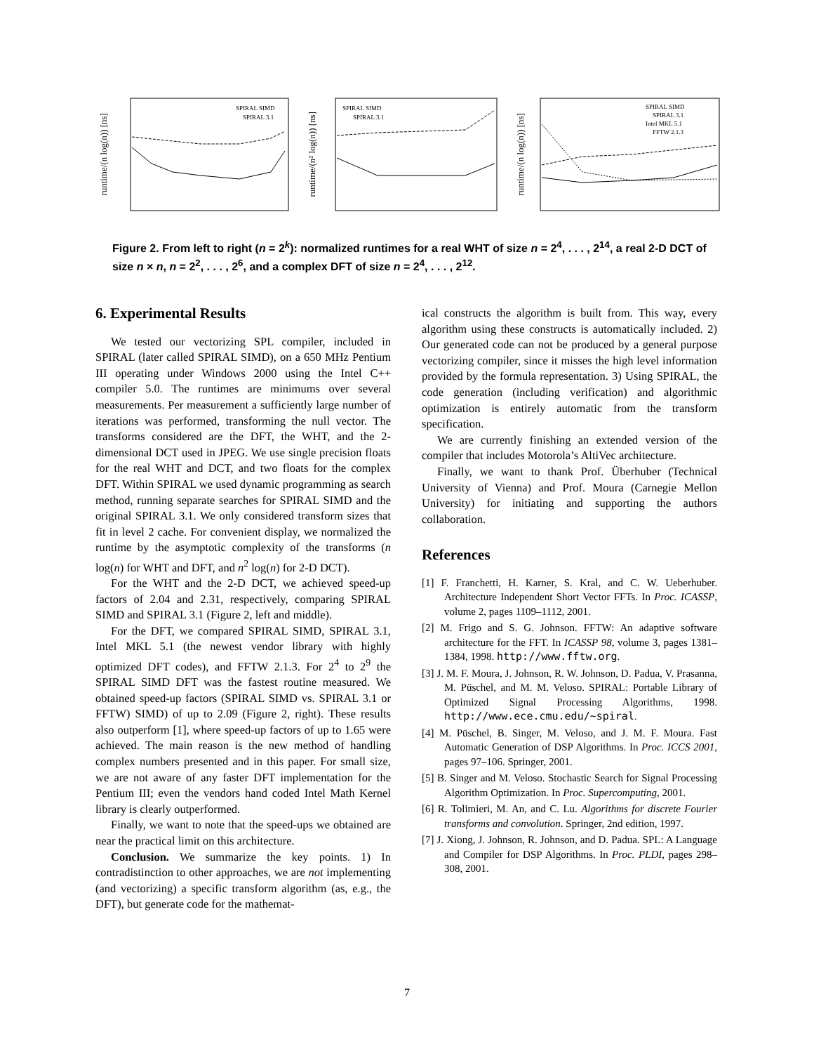runtime/(n log(n)) [ns]
SPIRAL SIMD
SPIRAL 3.1
runtime/(n² log(n)) [ns]
SPIRAL SIMD
SPIRAL 3.1
runtime/(n log(n)) [ns]
SPIRAL SIMD
SPIRAL 3.1
Intel MKL 5.1
FFTW 2.1.3
Figure 2. From left to right (n = 2<sup>k</sup>): normalized runtimes for a real WHT of size n = 2<sup>4</sup>, . . . , 2<sup>14</sup>, a real 2-D DCT of size n × n, n = 2<sup>2</sup>, . . . , 2<sup>6</sup>, and a complex DFT of size n = 2<sup>4</sup>, . . . , 2<sup>12</sup>.
6. Experimental Results
We tested our vectorizing SPL compiler, included in SPIRAL (later called SPIRAL SIMD), on a 650 MHz Pentium III operating under Windows 2000 using the Intel C++ compiler 5.0. The runtimes are minimums over several measurements. Per measurement a sufficiently large number of iterations was performed, transforming the null vector. The transforms considered are the DFT, the WHT, and the 2-dimensional DCT used in JPEG. We use single precision floats for the real WHT and DCT, and two floats for the complex DFT. Within SPIRAL we used dynamic programming as search method, running separate searches for SPIRAL SIMD and the original SPIRAL 3.1. We only considered transform sizes that fit in level 2 cache. For convenient display, we normalized the runtime by the asymptotic complexity of the transforms (n log(n) for WHT and DFT, and n<sup>2</sup> log(n) for 2-D DCT).
For the WHT and the 2-D DCT, we achieved speed-up factors of 2.04 and 2.31, respectively, comparing SPIRAL SIMD and SPIRAL 3.1 (Figure 2, left and middle).
For the DFT, we compared SPIRAL SIMD, SPIRAL 3.1, Intel MKL 5.1 (the newest vendor library with highly optimized DFT codes), and FFTW 2.1.3. For 2<sup>4</sup> to 2<sup>9</sup> the SPIRAL SIMD DFT was the fastest routine measured. We obtained speed-up factors (SPIRAL SIMD vs. SPIRAL 3.1 or FFTW) SIMD) of up to 2.09 (Figure 2, right). These results also outperform [1], where speed-up factors of up to 1.65 were achieved. The main reason is the new method of handling complex numbers presented and in this paper. For small size, we are not aware of any faster DFT implementation for the Pentium III; even the vendors hand coded Intel Math Kernel library is clearly outperformed.
Finally, we want to note that the speed-ups we obtained are near the practical limit on this architecture.
Conclusion. We summarize the key points. 1) In contradistinction to other approaches, we are not implementing (and vectorizing) a specific transform algorithm (as, e.g., the DFT), but generate code for the mathemat-
ical constructs the algorithm is built from. This way, every algorithm using these constructs is automatically included. 2) Our generated code can not be produced by a general purpose vectorizing compiler, since it misses the high level information provided by the formula representation. 3) Using SPIRAL, the code generation (including verification) and algorithmic optimization is entirely automatic from the transform specification.
We are currently finishing an extended version of the compiler that includes Motorola’s AltiVec architecture.
Finally, we want to thank Prof. Überhuber (Technical University of Vienna) and Prof. Moura (Carnegie Mellon University) for initiating and supporting the authors collaboration.
References
[1] F. Franchetti, H. Karner, S. Kral, and C. W. Ueberhuber. Architecture Independent Short Vector FFTs. In Proc. ICASSP, volume 2, pages 1109–1112, 2001.
[2] M. Frigo and S. G. Johnson. FFTW: An adaptive software architecture for the FFT. In ICASSP 98, volume 3, pages 1381–1384, 1998. http://www.fftw.org.
[3] J. M. F. Moura, J. Johnson, R. W. Johnson, D. Padua, V. Prasanna, M. Püschel, and M. M. Veloso. SPIRAL: Portable Library of Optimized Signal Processing Algorithms, 1998. http://www.ece.cmu.edu/∼spiral.
[4] M. Püschel, B. Singer, M. Veloso, and J. M. F. Moura. Fast Automatic Generation of DSP Algorithms. In Proc. ICCS 2001, pages 97–106. Springer, 2001.
[5] B. Singer and M. Veloso. Stochastic Search for Signal Processing Algorithm Optimization. In Proc. Supercomputing, 2001.
[6] R. Tolimieri, M. An, and C. Lu. Algorithms for discrete Fourier transforms and convolution. Springer, 2nd edition, 1997.
[7] J. Xiong, J. Johnson, R. Johnson, and D. Padua. SPL: A Language and Compiler for DSP Algorithms. In Proc. PLDI, pages 298–308, 2001.
7